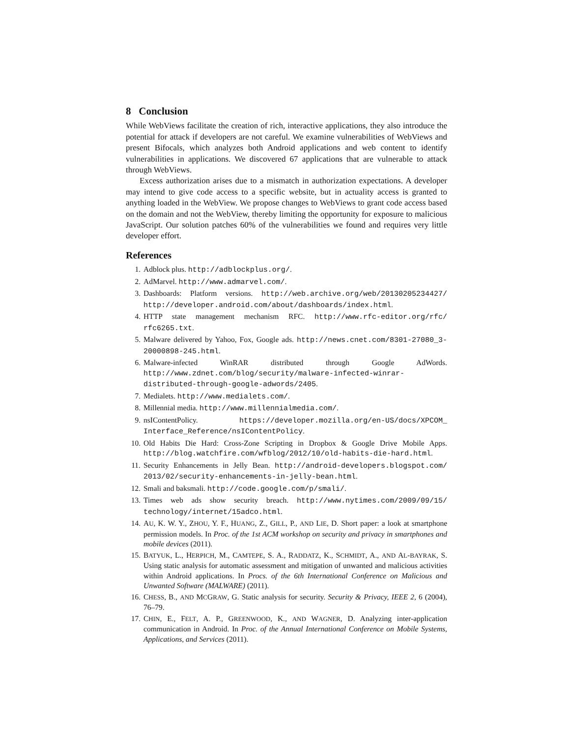8 Conclusion
While WebViews facilitate the creation of rich, interactive applications, they also introduce the potential for attack if developers are not careful. We examine vulnerabilities of WebViews and present Bifocals, which analyzes both Android applications and web content to identify vulnerabilities in applications. We discovered 67 applications that are vulnerable to attack through WebViews.
Excess authorization arises due to a mismatch in authorization expectations. A developer may intend to give code access to a specific website, but in actuality access is granted to anything loaded in the WebView. We propose changes to WebViews to grant code access based on the domain and not the WebView, thereby limiting the opportunity for exposure to malicious JavaScript. Our solution patches 60% of the vulnerabilities we found and requires very little developer effort.
References
1. Adblock plus. http://adblockplus.org/.
2. AdMarvel. http://www.admarvel.com/.
3. Dashboards: Platform versions. http://web.archive.org/web/20130205234427/ http://developer.android.com/about/dashboards/index.html.
4. HTTP state management mechanism RFC. http://www.rfc-editor.org/rfc/ rfc6265.txt.
5. Malware delivered by Yahoo, Fox, Google ads. http://news.cnet.com/8301-27080_3-20000898-245.html.
6. Malware-infected WinRAR distributed through Google AdWords. http://www.zdnet.com/blog/security/malware-infected-winrar-distributed-through-google-adwords/2405.
7. Medialets. http://www.medialets.com/.
8. Millennial media. http://www.millennialmedia.com/.
9. nsIContentPolicy. https://developer.mozilla.org/en-US/docs/XPCOM_ Interface_Reference/nsIContentPolicy.
10. Old Habits Die Hard: Cross-Zone Scripting in Dropbox & Google Drive Mobile Apps. http://blog.watchfire.com/wfblog/2012/10/old-habits-die-hard.html.
11. Security Enhancements in Jelly Bean. http://android-developers.blogspot.com/ 2013/02/security-enhancements-in-jelly-bean.html.
12. Smali and baksmali. http://code.google.com/p/smali/.
13. Times web ads show security breach. http://www.nytimes.com/2009/09/15/ technology/internet/15adco.html.
14. AU, K. W. Y., ZHOU, Y. F., HUANG, Z., GILL, P., AND LIE, D. Short paper: a look at smartphone permission models. In Proc. of the 1st ACM workshop on security and privacy in smartphones and mobile devices (2011).
15. BATYUK, L., HERPICH, M., CAMTEPE, S. A., RADDATZ, K., SCHMIDT, A., AND AL-BAYRAK, S. Using static analysis for automatic assessment and mitigation of unwanted and malicious activities within Android applications. In Procs. of the 6th International Conference on Malicious and Unwanted Software (MALWARE) (2011).
16. CHESS, B., AND MCGRAW, G. Static analysis for security. Security & Privacy, IEEE 2, 6 (2004), 76–79.
17. CHIN, E., FELT, A. P., GREENWOOD, K., AND WAGNER, D. Analyzing inter-application communication in Android. In Proc. of the Annual International Conference on Mobile Systems, Applications, and Services (2011).